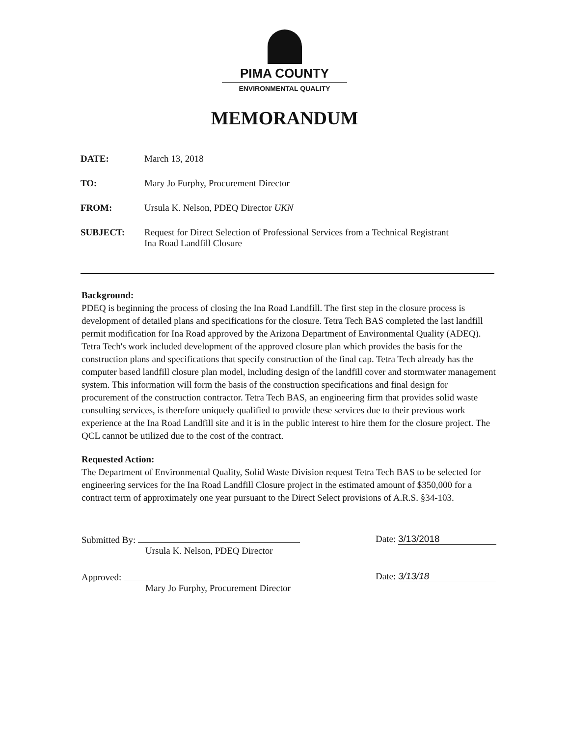PIMA COUNTY
ENVIRONMENTAL QUALITY
MEMORANDUM
DATE: March 13, 2018
TO: Mary Jo Furphy, Procurement Director
FROM: Ursula K. Nelson, PDEQ Director UKN
SUBJECT: Request for Direct Selection of Professional Services from a Technical Registrant
Ina Road Landfill Closure
Background:
PDEQ is beginning the process of closing the Ina Road Landfill. The first step in the closure process is development of detailed plans and specifications for the closure. Tetra Tech BAS completed the last landfill permit modification for Ina Road approved by the Arizona Department of Environmental Quality (ADEQ). Tetra Tech's work included development of the approved closure plan which provides the basis for the construction plans and specifications that specify construction of the final cap. Tetra Tech already has the computer based landfill closure plan model, including design of the landfill cover and stormwater management system. This information will form the basis of the construction specifications and final design for procurement of the construction contractor. Tetra Tech BAS, an engineering firm that provides solid waste consulting services, is therefore uniquely qualified to provide these services due to their previous work experience at the Ina Road Landfill site and it is in the public interest to hire them for the closure project. The QCL cannot be utilized due to the cost of the contract.
Requested Action:
The Department of Environmental Quality, Solid Waste Division request Tetra Tech BAS to be selected for engineering services for the Ina Road Landfill Closure project in the estimated amount of $350,000 for a contract term of approximately one year pursuant to the Direct Select provisions of A.R.S. §34-103.
Submitted By:
Ursula K. Nelson, PDEQ Director
Date: 3/13/2018
Approved:
Mary Jo Furphy, Procurement Director
Date: 3/13/18